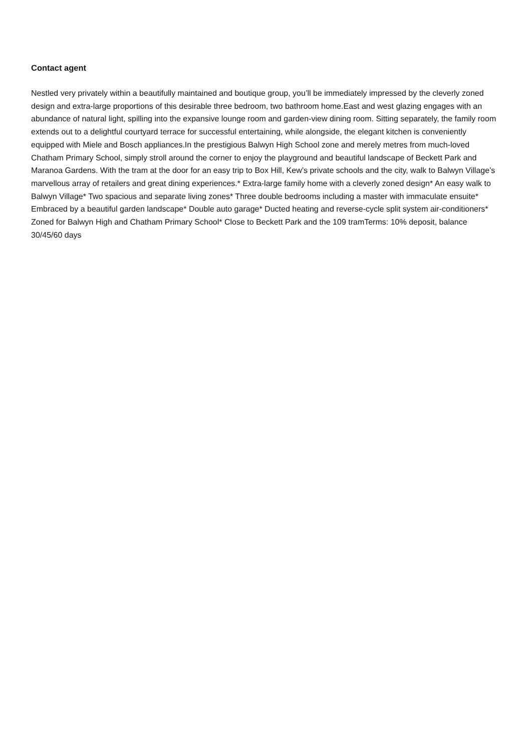Contact agent
Nestled very privately within a beautifully maintained and boutique group, you’ll be immediately impressed by the cleverly zoned design and extra-large proportions of this desirable three bedroom, two bathroom home.East and west glazing engages with an abundance of natural light, spilling into the expansive lounge room and garden-view dining room. Sitting separately, the family room extends out to a delightful courtyard terrace for successful entertaining, while alongside, the elegant kitchen is conveniently equipped with Miele and Bosch appliances.In the prestigious Balwyn High School zone and merely metres from much-loved Chatham Primary School, simply stroll around the corner to enjoy the playground and beautiful landscape of Beckett Park and Maranoa Gardens. With the tram at the door for an easy trip to Box Hill, Kew’s private schools and the city, walk to Balwyn Village’s marvellous array of retailers and great dining experiences.* Extra-large family home with a cleverly zoned design* An easy walk to Balwyn Village* Two spacious and separate living zones* Three double bedrooms including a master with immaculate ensuite* Embraced by a beautiful garden landscape* Double auto garage* Ducted heating and reverse-cycle split system air-conditioners* Zoned for Balwyn High and Chatham Primary School* Close to Beckett Park and the 109 tramTerms: 10% deposit, balance 30/45/60 days